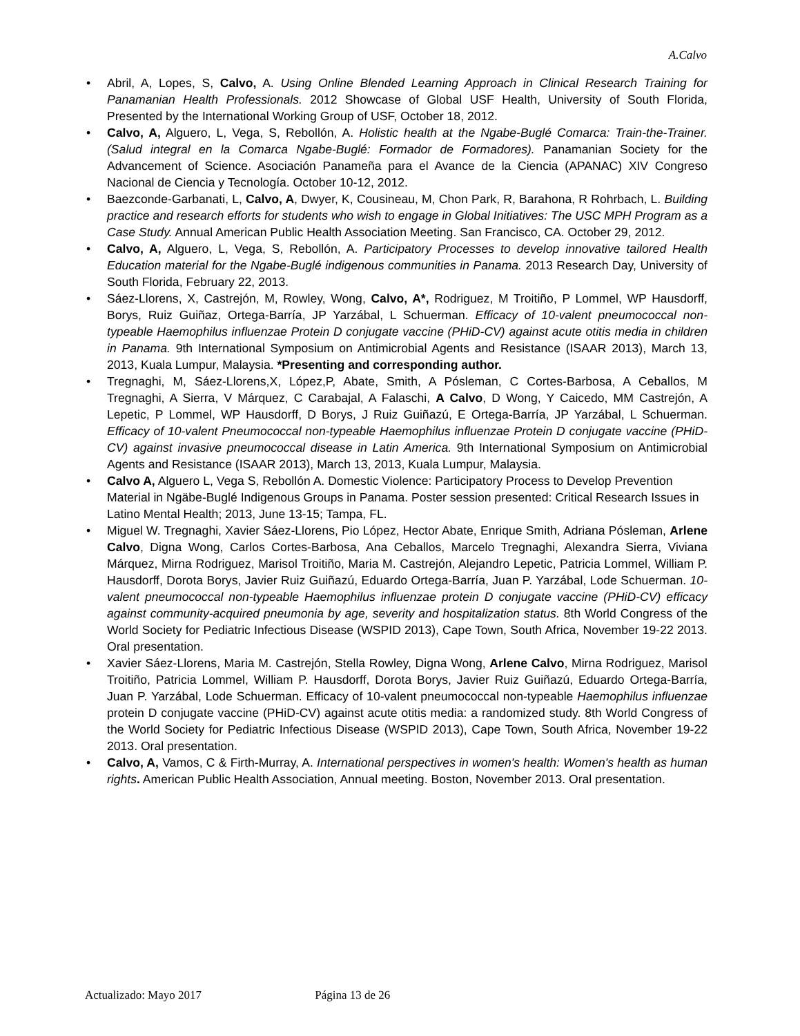A.Calvo
• Abril, A, Lopes, S, Calvo, A. Using Online Blended Learning Approach in Clinical Research Training for Panamanian Health Professionals. 2012 Showcase of Global USF Health, University of South Florida, Presented by the International Working Group of USF, October 18, 2012.
• Calvo, A, Alguero, L, Vega, S, Rebollón, A. Holistic health at the Ngabe-Buglé Comarca: Train-the-Trainer. (Salud integral en la Comarca Ngabe-Buglé: Formador de Formadores). Panamanian Society for the Advancement of Science. Asociación Panameña para el Avance de la Ciencia (APANAC) XIV Congreso Nacional de Ciencia y Tecnología. October 10-12, 2012.
• Baezconde-Garbanati, L, Calvo, A, Dwyer, K, Cousineau, M, Chon Park, R, Barahona, R Rohrbach, L. Building practice and research efforts for students who wish to engage in Global Initiatives: The USC MPH Program as a Case Study. Annual American Public Health Association Meeting. San Francisco, CA. October 29, 2012.
• Calvo, A, Alguero, L, Vega, S, Rebollón, A. Participatory Processes to develop innovative tailored Health Education material for the Ngabe-Buglé indigenous communities in Panama. 2013 Research Day, University of South Florida, February 22, 2013.
• Sáez-Llorens, X, Castrejón, M, Rowley, Wong, Calvo, A*, Rodriguez, M Troitiño, P Lommel, WP Hausdorff, Borys, Ruiz Guiñaz, Ortega-Barría, JP Yarzábal, L Schuerman. Efficacy of 10-valent pneumococcal non-typeable Haemophilus influenzae Protein D conjugate vaccine (PHiD-CV) against acute otitis media in children in Panama. 9th International Symposium on Antimicrobial Agents and Resistance (ISAAR 2013), March 13, 2013, Kuala Lumpur, Malaysia. *Presenting and corresponding author.
• Tregnaghi, M, Sáez-Llorens,X, López,P, Abate, Smith, A Pósleman, C Cortes-Barbosa, A Ceballos, M Tregnaghi, A Sierra, V Márquez, C Carabajal, A Falaschi, A Calvo, D Wong, Y Caicedo, MM Castrejón, A Lepetic, P Lommel, WP Hausdorff, D Borys, J Ruiz Guiñazú, E Ortega-Barría, JP Yarzábal, L Schuerman. Efficacy of 10-valent Pneumococcal non-typeable Haemophilus influenzae Protein D conjugate vaccine (PHiD-CV) against invasive pneumococcal disease in Latin America. 9th International Symposium on Antimicrobial Agents and Resistance (ISAAR 2013), March 13, 2013, Kuala Lumpur, Malaysia.
• Calvo A, Alguero L, Vega S, Rebollón A. Domestic Violence: Participatory Process to Develop Prevention Material in Ngäbe-Buglé Indigenous Groups in Panama. Poster session presented: Critical Research Issues in Latino Mental Health; 2013, June 13-15; Tampa, FL.
• Miguel W. Tregnaghi, Xavier Sáez-Llorens, Pio López, Hector Abate, Enrique Smith, Adriana Pósleman, Arlene Calvo, Digna Wong, Carlos Cortes-Barbosa, Ana Ceballos, Marcelo Tregnaghi, Alexandra Sierra, Viviana Márquez, Mirna Rodriguez, Marisol Troitiño, Maria M. Castrejón, Alejandro Lepetic, Patricia Lommel, William P. Hausdorff, Dorota Borys, Javier Ruiz Guiñazú, Eduardo Ortega-Barría, Juan P. Yarzábal, Lode Schuerman. 10-valent pneumococcal non-typeable Haemophilus influenzae protein D conjugate vaccine (PHiD-CV) efficacy against community-acquired pneumonia by age, severity and hospitalization status. 8th World Congress of the World Society for Pediatric Infectious Disease (WSPID 2013), Cape Town, South Africa, November 19-22 2013. Oral presentation.
• Xavier Sáez-Llorens, Maria M. Castrejón, Stella Rowley, Digna Wong, Arlene Calvo, Mirna Rodriguez, Marisol Troitiño, Patricia Lommel, William P. Hausdorff, Dorota Borys, Javier Ruiz Guiñazú, Eduardo Ortega-Barría, Juan P. Yarzábal, Lode Schuerman. Efficacy of 10-valent pneumococcal non-typeable Haemophilus influenzae protein D conjugate vaccine (PHiD-CV) against acute otitis media: a randomized study. 8th World Congress of the World Society for Pediatric Infectious Disease (WSPID 2013), Cape Town, South Africa, November 19-22 2013. Oral presentation.
• Calvo, A, Vamos, C & Firth-Murray, A. International perspectives in women's health: Women's health as human rights. American Public Health Association, Annual meeting. Boston, November 2013. Oral presentation.
Actualizado: Mayo 2017 Página 13 de 26